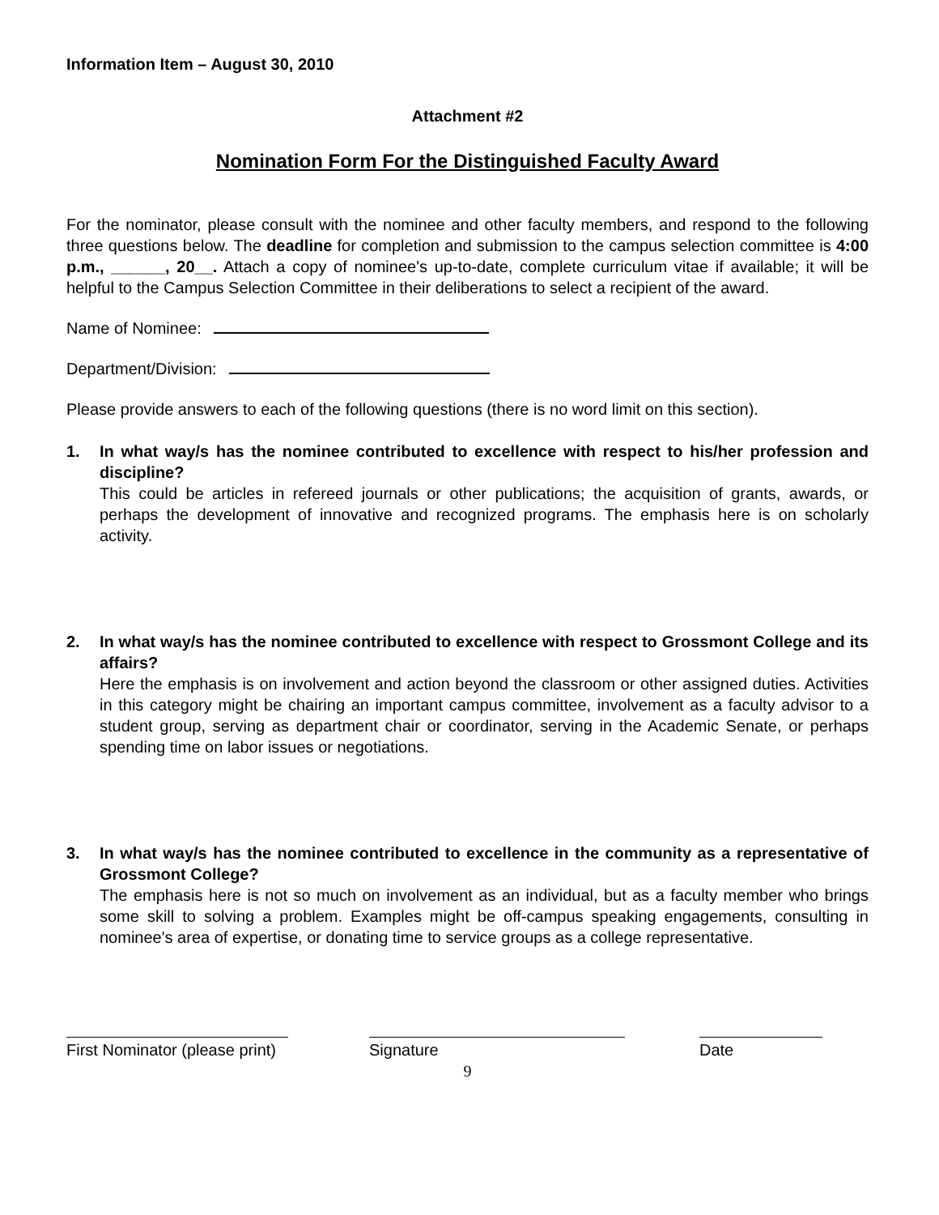Information Item – August 30, 2010
Attachment #2
Nomination Form For the Distinguished Faculty Award
For the nominator, please consult with the nominee and other faculty members, and respond to the following three questions below. The deadline for completion and submission to the campus selection committee is 4:00 p.m., ______, 20__. Attach a copy of nominee's up-to-date, complete curriculum vitae if available; it will be helpful to the Campus Selection Committee in their deliberations to select a recipient of the award.
Name of Nominee:
Department/Division:
Please provide answers to each of the following questions (there is no word limit on this section).
1. In what way/s has the nominee contributed to excellence with respect to his/her profession and discipline?
This could be articles in refereed journals or other publications; the acquisition of grants, awards, or perhaps the development of innovative and recognized programs. The emphasis here is on scholarly activity.
2. In what way/s has the nominee contributed to excellence with respect to Grossmont College and its affairs?
Here the emphasis is on involvement and action beyond the classroom or other assigned duties. Activities in this category might be chairing an important campus committee, involvement as a faculty advisor to a student group, serving as department chair or coordinator, serving in the Academic Senate, or perhaps spending time on labor issues or negotiations.
3. In what way/s has the nominee contributed to excellence in the community as a representative of Grossmont College?
The emphasis here is not so much on involvement as an individual, but as a faculty member who brings some skill to solving a problem. Examples might be off-campus speaking engagements, consulting in nominee's area of expertise, or donating time to service groups as a college representative.
First Nominator (please print)
Signature Date
9